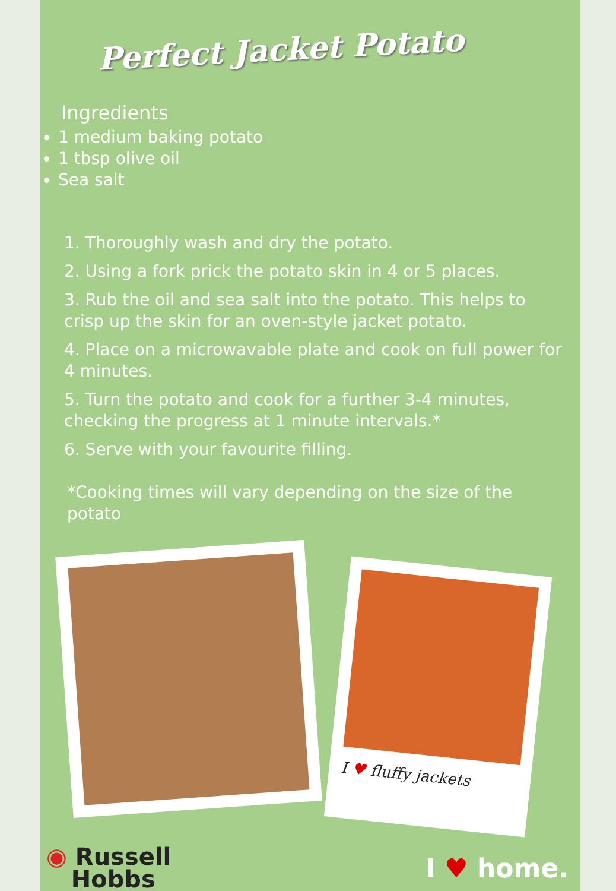Perfect Jacket Potato
Ingredients
1 medium baking potato
1 tbsp olive oil
Sea salt
1. Thoroughly wash and dry the potato.
2. Using a fork prick the potato skin in 4 or 5 places.
3. Rub the oil and sea salt into the potato. This helps to crisp up the skin for an oven-style jacket potato.
4. Place on a microwavable plate and cook on full power for 4 minutes.
5. Turn the potato and cook for a further 3-4 minutes, checking the progress at 1 minute intervals.*
6. Serve with your favourite filling.
*Cooking times will vary depending on the size of the potato
I ♥ fluffy jackets
◉ Russell
Hobbs
I ♥ home.